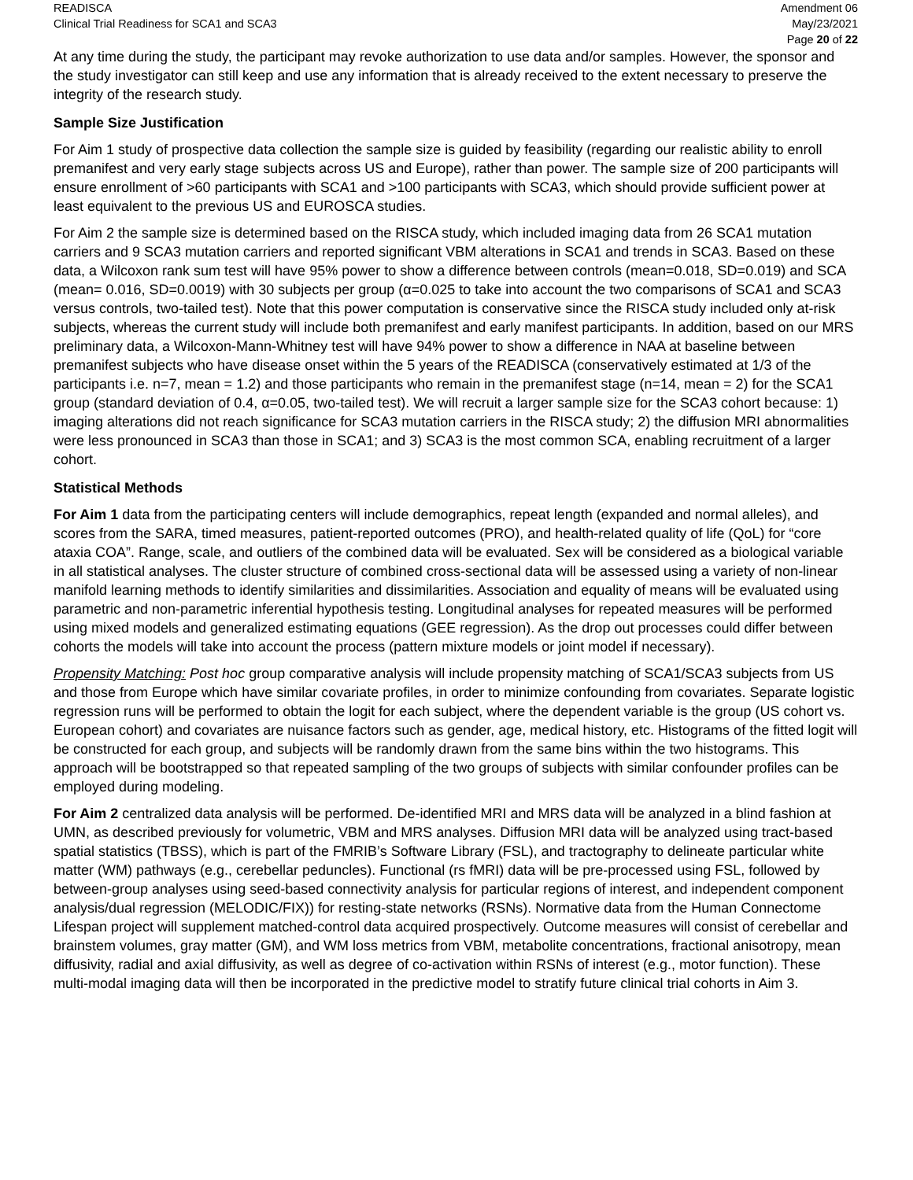READISCA
Clinical Trial Readiness for SCA1 and SCA3
Amendment 06
May/23/2021
Page 20 of 22
At any time during the study, the participant may revoke authorization to use data and/or samples. However, the sponsor and the study investigator can still keep and use any information that is already received to the extent necessary to preserve the integrity of the research study.
Sample Size Justification
For Aim 1 study of prospective data collection the sample size is guided by feasibility (regarding our realistic ability to enroll premanifest and very early stage subjects across US and Europe), rather than power. The sample size of 200 participants will ensure enrollment of >60 participants with SCA1 and >100 participants with SCA3, which should provide sufficient power at least equivalent to the previous US and EUROSCA studies.
For Aim 2 the sample size is determined based on the RISCA study, which included imaging data from 26 SCA1 mutation carriers and 9 SCA3 mutation carriers and reported significant VBM alterations in SCA1 and trends in SCA3. Based on these data, a Wilcoxon rank sum test will have 95% power to show a difference between controls (mean=0.018, SD=0.019) and SCA (mean= 0.016, SD=0.0019) with 30 subjects per group (α=0.025 to take into account the two comparisons of SCA1 and SCA3 versus controls, two-tailed test). Note that this power computation is conservative since the RISCA study included only at-risk subjects, whereas the current study will include both premanifest and early manifest participants. In addition, based on our MRS preliminary data, a Wilcoxon-Mann-Whitney test will have 94% power to show a difference in NAA at baseline between premanifest subjects who have disease onset within the 5 years of the READISCA (conservatively estimated at 1/3 of the participants i.e. n=7, mean = 1.2) and those participants who remain in the premanifest stage (n=14, mean = 2) for the SCA1 group (standard deviation of 0.4, α=0.05, two-tailed test). We will recruit a larger sample size for the SCA3 cohort because: 1) imaging alterations did not reach significance for SCA3 mutation carriers in the RISCA study; 2) the diffusion MRI abnormalities were less pronounced in SCA3 than those in SCA1; and 3) SCA3 is the most common SCA, enabling recruitment of a larger cohort.
Statistical Methods
For Aim 1 data from the participating centers will include demographics, repeat length (expanded and normal alleles), and scores from the SARA, timed measures, patient-reported outcomes (PRO), and health-related quality of life (QoL) for “core ataxia COA”. Range, scale, and outliers of the combined data will be evaluated. Sex will be considered as a biological variable in all statistical analyses. The cluster structure of combined cross-sectional data will be assessed using a variety of non-linear manifold learning methods to identify similarities and dissimilarities. Association and equality of means will be evaluated using parametric and non-parametric inferential hypothesis testing. Longitudinal analyses for repeated measures will be performed using mixed models and generalized estimating equations (GEE regression). As the drop out processes could differ between cohorts the models will take into account the process (pattern mixture models or joint model if necessary).
Propensity Matching: Post hoc group comparative analysis will include propensity matching of SCA1/SCA3 subjects from US and those from Europe which have similar covariate profiles, in order to minimize confounding from covariates. Separate logistic regression runs will be performed to obtain the logit for each subject, where the dependent variable is the group (US cohort vs. European cohort) and covariates are nuisance factors such as gender, age, medical history, etc. Histograms of the fitted logit will be constructed for each group, and subjects will be randomly drawn from the same bins within the two histograms. This approach will be bootstrapped so that repeated sampling of the two groups of subjects with similar confounder profiles can be employed during modeling.
For Aim 2 centralized data analysis will be performed. De-identified MRI and MRS data will be analyzed in a blind fashion at UMN, as described previously for volumetric, VBM and MRS analyses. Diffusion MRI data will be analyzed using tract-based spatial statistics (TBSS), which is part of the FMRIB’s Software Library (FSL), and tractography to delineate particular white matter (WM) pathways (e.g., cerebellar peduncles). Functional (rs fMRI) data will be pre-processed using FSL, followed by between-group analyses using seed-based connectivity analysis for particular regions of interest, and independent component analysis/dual regression (MELODIC/FIX)) for resting-state networks (RSNs). Normative data from the Human Connectome Lifespan project will supplement matched-control data acquired prospectively. Outcome measures will consist of cerebellar and brainstem volumes, gray matter (GM), and WM loss metrics from VBM, metabolite concentrations, fractional anisotropy, mean diffusivity, radial and axial diffusivity, as well as degree of co-activation within RSNs of interest (e.g., motor function). These multi-modal imaging data will then be incorporated in the predictive model to stratify future clinical trial cohorts in Aim 3.